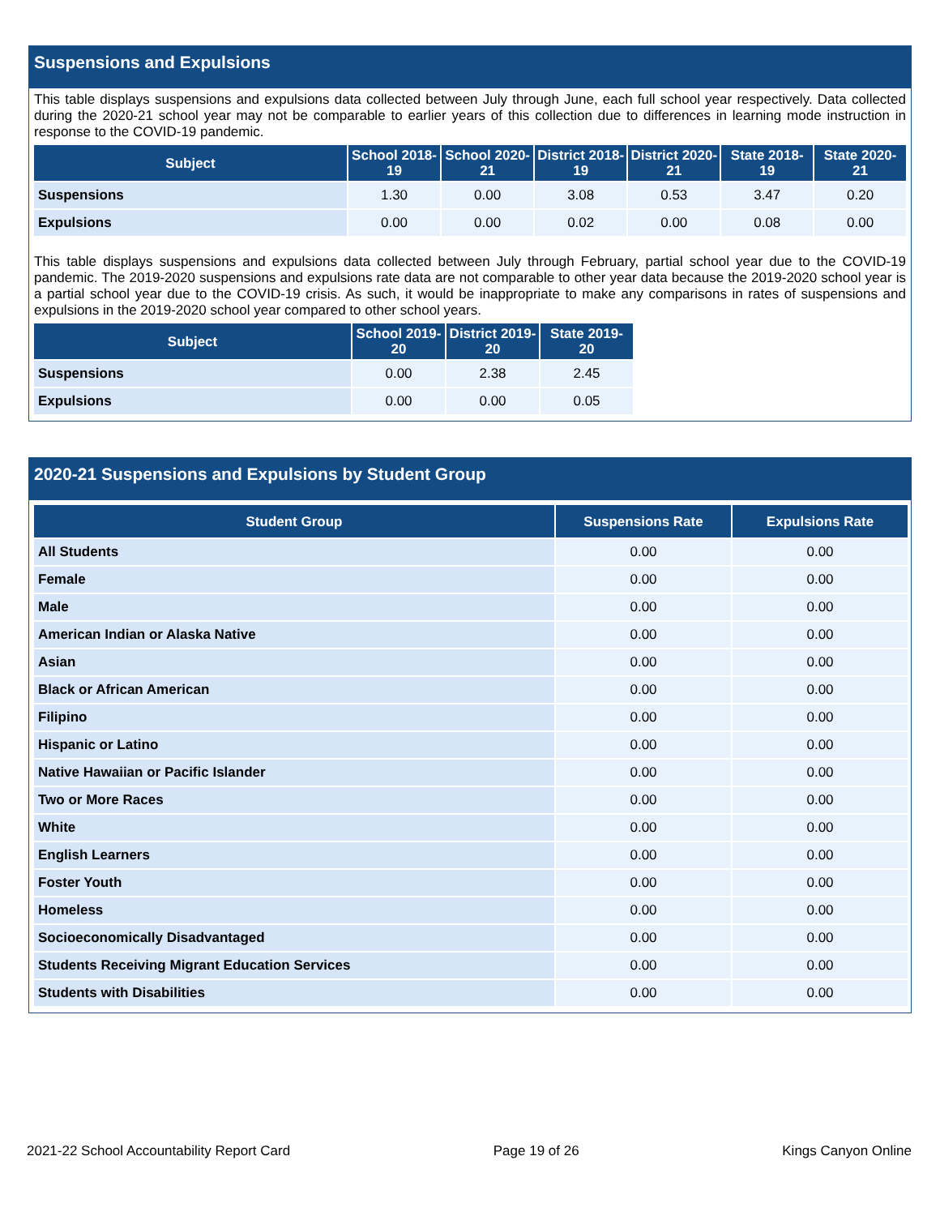Suspensions and Expulsions
This table displays suspensions and expulsions data collected between July through June, each full school year respectively. Data collected during the 2020-21 school year may not be comparable to earlier years of this collection due to differences in learning mode instruction in response to the COVID-19 pandemic.
| Subject | School 2018-19 | School 2020-21 | District 2018-19 | District 2020-21 | State 2018-19 | State 2020-21 |
| --- | --- | --- | --- | --- | --- | --- |
| Suspensions | 1.30 | 0.00 | 3.08 | 0.53 | 3.47 | 0.20 |
| Expulsions | 0.00 | 0.00 | 0.02 | 0.00 | 0.08 | 0.00 |
This table displays suspensions and expulsions data collected between July through February, partial school year due to the COVID-19 pandemic. The 2019-2020 suspensions and expulsions rate data are not comparable to other year data because the 2019-2020 school year is a partial school year due to the COVID-19 crisis. As such, it would be inappropriate to make any comparisons in rates of suspensions and expulsions in the 2019-2020 school year compared to other school years.
| Subject | School 2019-20 | District 2019-20 | State 2019-20 |
| --- | --- | --- | --- |
| Suspensions | 0.00 | 2.38 | 2.45 |
| Expulsions | 0.00 | 0.00 | 0.05 |
2020-21 Suspensions and Expulsions by Student Group
| Student Group | Suspensions Rate | Expulsions Rate |
| --- | --- | --- |
| All Students | 0.00 | 0.00 |
| Female | 0.00 | 0.00 |
| Male | 0.00 | 0.00 |
| American Indian or Alaska Native | 0.00 | 0.00 |
| Asian | 0.00 | 0.00 |
| Black or African American | 0.00 | 0.00 |
| Filipino | 0.00 | 0.00 |
| Hispanic or Latino | 0.00 | 0.00 |
| Native Hawaiian or Pacific Islander | 0.00 | 0.00 |
| Two or More Races | 0.00 | 0.00 |
| White | 0.00 | 0.00 |
| English Learners | 0.00 | 0.00 |
| Foster Youth | 0.00 | 0.00 |
| Homeless | 0.00 | 0.00 |
| Socioeconomically Disadvantaged | 0.00 | 0.00 |
| Students Receiving Migrant Education Services | 0.00 | 0.00 |
| Students with Disabilities | 0.00 | 0.00 |
2021-22 School Accountability Report Card Page 19 of 26 Kings Canyon Online